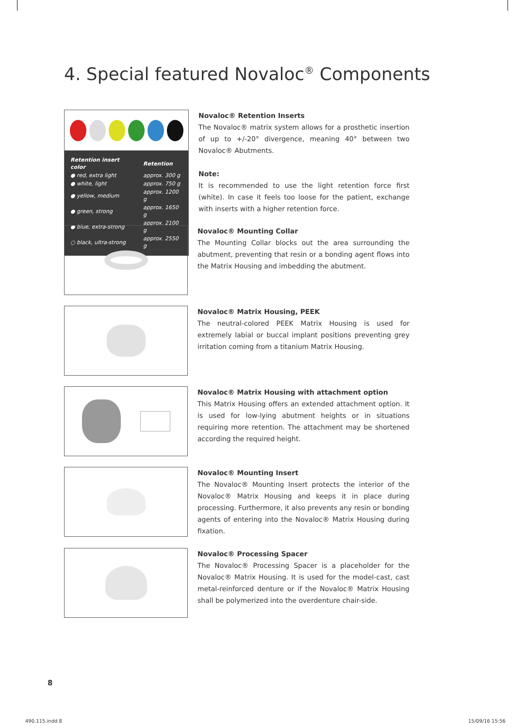4. Special featured Novaloc<sup>®</sup> Components
| Retention insert color | Retention |
| ● red, extra light | approx. 300 g |
| ● white, light | approx. 750 g |
| ● yellow, medium | approx. 1200 g |
| ● green, strong | approx. 1650 g |
| ● blue, extra-strong | approx. 2100 g |
| ○ black, ultra-strong | approx. 2550 g |
Novaloc® Retention Inserts
The Novaloc® matrix system allows for a prosthetic insertion of up to +/-20° divergence, meaning 40° between two Novaloc® Abutments.
Note:
It is recommended to use the light retention force first (white). In case it feels too loose for the patient, exchange with inserts with a higher retention force.
Novaloc® Mounting Collar
The Mounting Collar blocks out the area surrounding the abutment, preventing that resin or a bonding agent flows into the Matrix Housing and imbedding the abutment.
Novaloc® Matrix Housing, PEEK
The neutral-colored PEEK Matrix Housing is used for extremely labial or buccal implant positions preventing grey irritation coming from a titanium Matrix Housing.
Novaloc® Matrix Housing with attachment option
This Matrix Housing offers an extended attachment option. It is used for low-lying abutment heights or in situations requiring more retention. The attachment may be shortened according the required height.
Novaloc® Mounting Insert
The Novaloc® Mounting Insert protects the interior of the Novaloc® Matrix Housing and keeps it in place during processing. Furthermore, it also prevents any resin or bonding agents of entering into the Novaloc® Matrix Housing during fixation.
Novaloc® Processing Spacer
The Novaloc® Processing Spacer is a placeholder for the Novaloc® Matrix Housing. It is used for the model-cast, cast metal-reinforced denture or if the Novaloc® Matrix Housing shall be polymerized into the overdenture chair-side.
8
490.115.indd 8 15/09/16 15:56